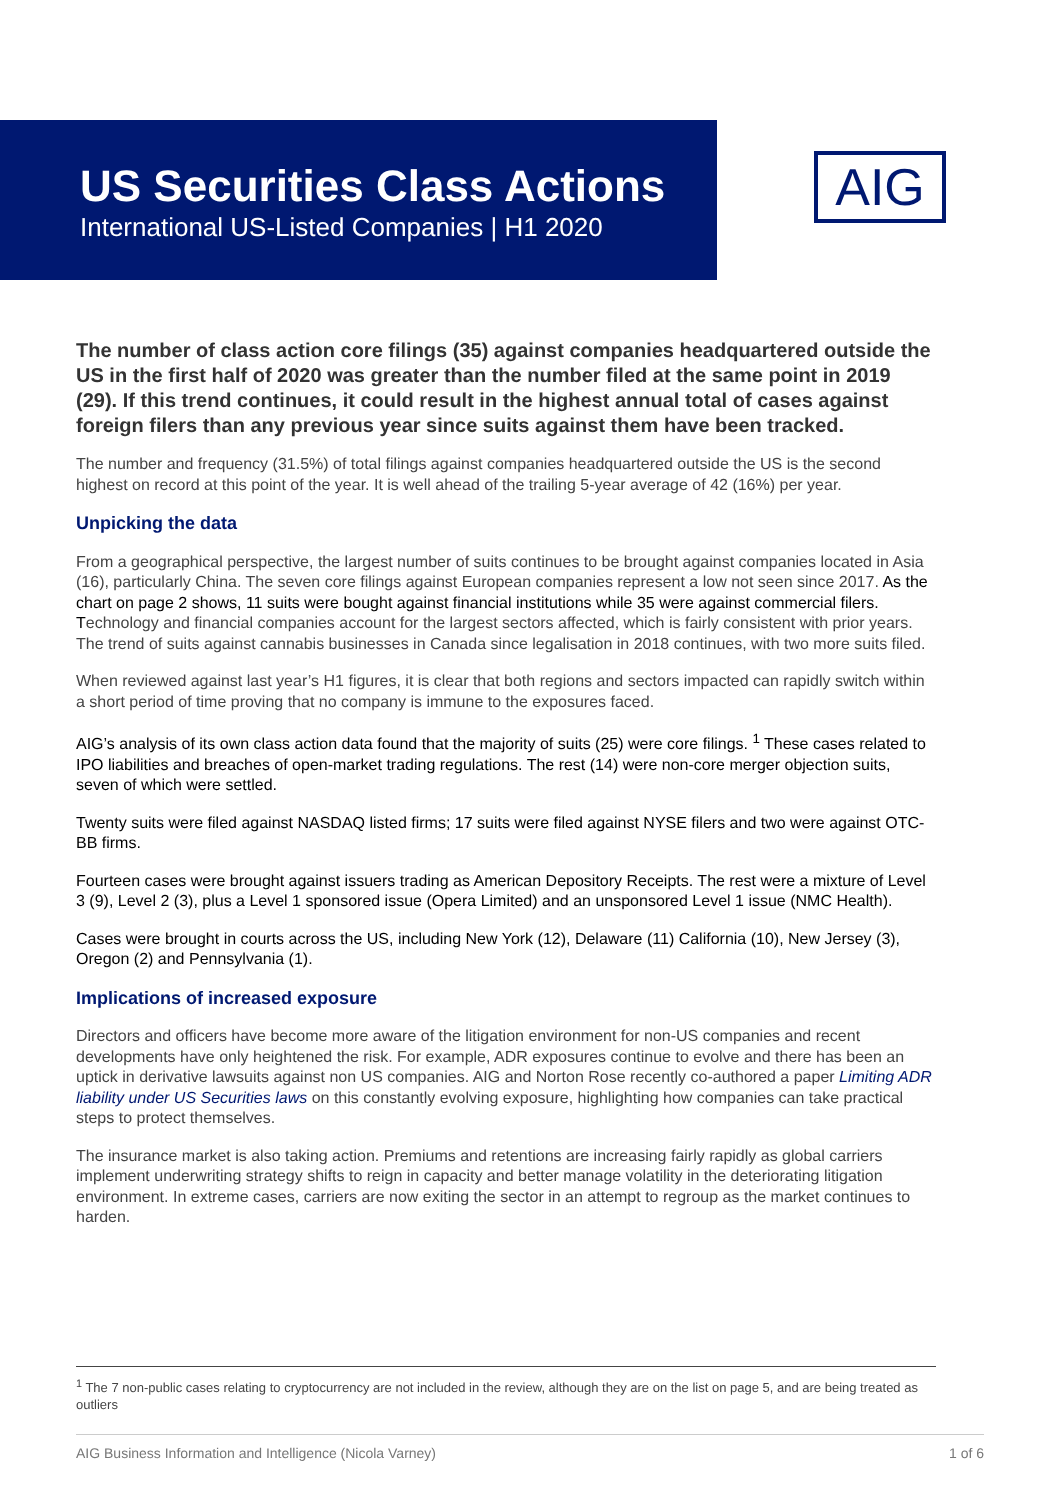US Securities Class Actions
International US-Listed Companies | H1 2020
AIG
The number of class action core filings (35) against companies headquartered outside the US in the first half of 2020 was greater than the number filed at the same point in 2019 (29). If this trend continues, it could result in the highest annual total of cases against foreign filers than any previous year since suits against them have been tracked.
The number and frequency (31.5%) of total filings against companies headquartered outside the US is the second highest on record at this point of the year. It is well ahead of the trailing 5-year average of 42 (16%) per year.
Unpicking the data
From a geographical perspective, the largest number of suits continues to be brought against companies located in Asia (16), particularly China. The seven core filings against European companies represent a low not seen since 2017. As the chart on page 2 shows, 11 suits were bought against financial institutions while 35 were against commercial filers. Technology and financial companies account for the largest sectors affected, which is fairly consistent with prior years. The trend of suits against cannabis businesses in Canada since legalisation in 2018 continues, with two more suits filed.
When reviewed against last year’s H1 figures, it is clear that both regions and sectors impacted can rapidly switch within a short period of time proving that no company is immune to the exposures faced.
AIG’s analysis of its own class action data found that the majority of suits (25) were core filings. <sup>1</sup> These cases related to IPO liabilities and breaches of open-market trading regulations. The rest (14) were non-core merger objection suits, seven of which were settled.
Twenty suits were filed against NASDAQ listed firms; 17 suits were filed against NYSE filers and two were against OTC-BB firms.
Fourteen cases were brought against issuers trading as American Depository Receipts. The rest were a mixture of Level 3 (9), Level 2 (3), plus a Level 1 sponsored issue (Opera Limited) and an unsponsored Level 1 issue (NMC Health).
Cases were brought in courts across the US, including New York (12), Delaware (11) California (10), New Jersey (3), Oregon (2) and Pennsylvania (1).
Implications of increased exposure
Directors and officers have become more aware of the litigation environment for non-US companies and recent developments have only heightened the risk. For example, ADR exposures continue to evolve and there has been an uptick in derivative lawsuits against non US companies. AIG and Norton Rose recently co-authored a paper Limiting ADR liability under US Securities laws on this constantly evolving exposure, highlighting how companies can take practical steps to protect themselves.
The insurance market is also taking action. Premiums and retentions are increasing fairly rapidly as global carriers implement underwriting strategy shifts to reign in capacity and better manage volatility in the deteriorating litigation environment. In extreme cases, carriers are now exiting the sector in an attempt to regroup as the market continues to harden.
<sup>1</sup> The 7 non-public cases relating to cryptocurrency are not included in the review, although they are on the list on page 5, and are being treated as outliers
AIG Business Information and Intelligence (Nicola Varney) 1 of 6